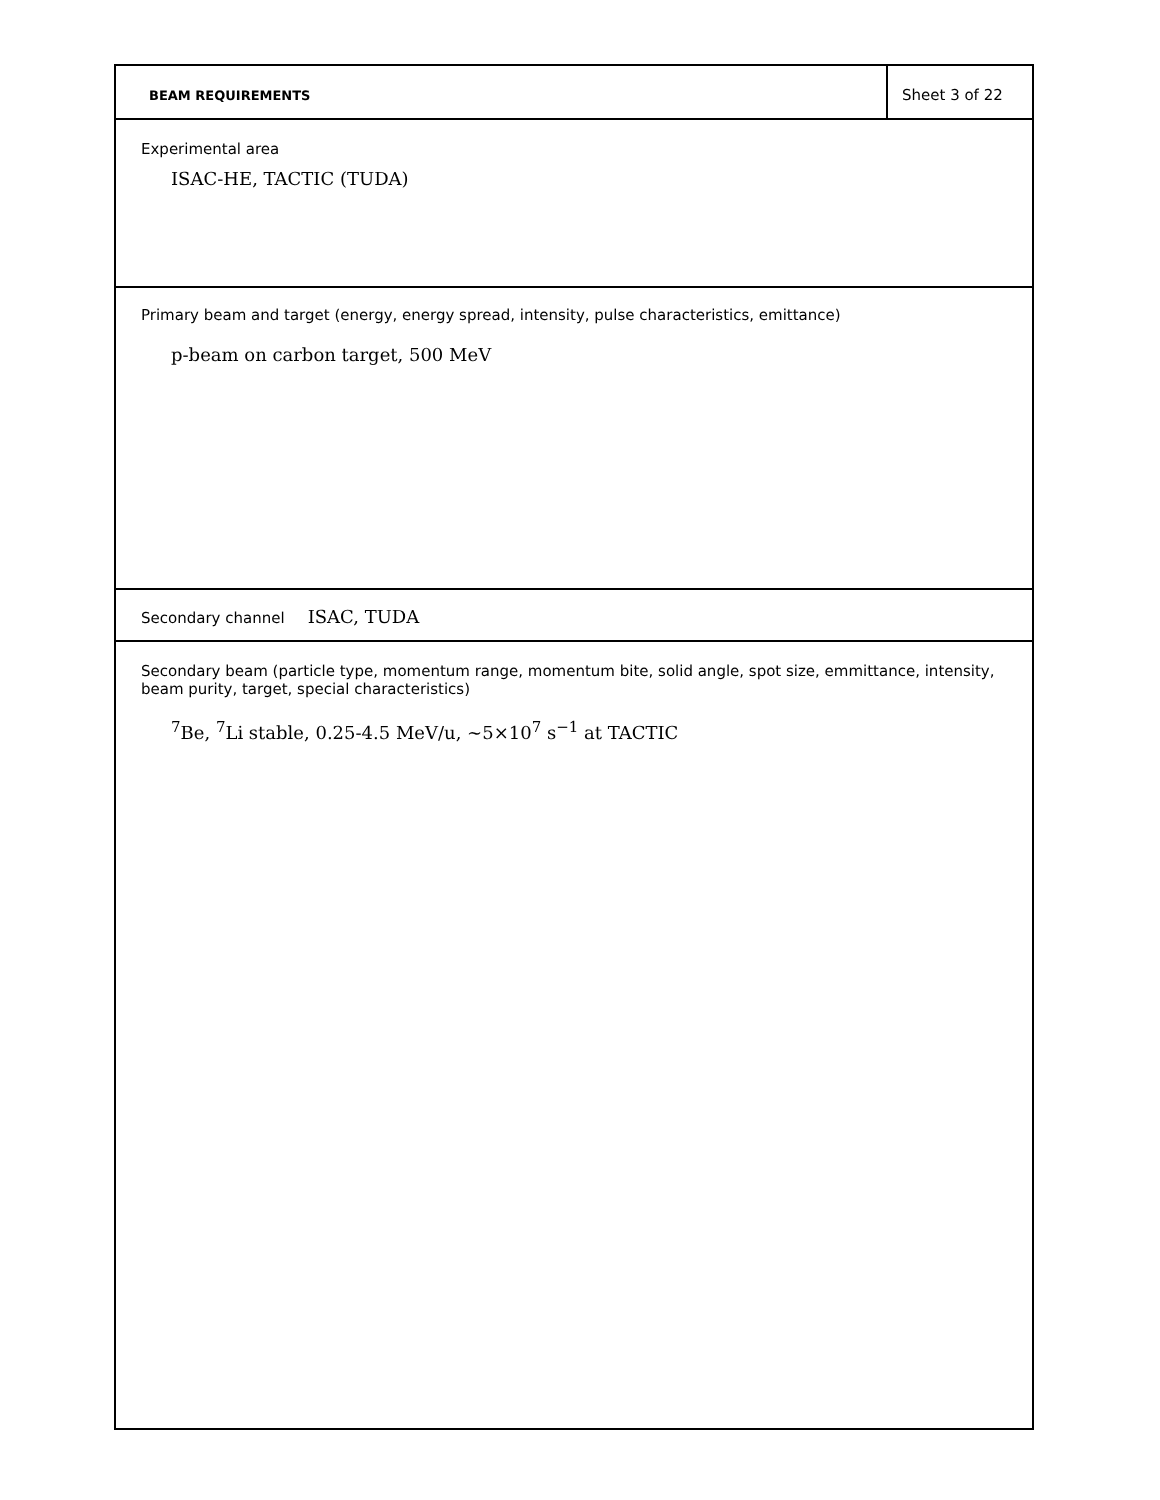BEAM REQUIREMENTS
Sheet 3 of 22
Experimental area
ISAC-HE, TACTIC (TUDA)
Primary beam and target (energy, energy spread, intensity, pulse characteristics, emittance)
p-beam on carbon target, 500 MeV
Secondary channel ISAC, TUDA
Secondary beam (particle type, momentum range, momentum bite, solid angle, spot size, emmittance, intensity, beam purity, target, special characteristics)
<sup>7</sup>Be, <sup>7</sup>Li stable, 0.25-4.5 MeV/u, ∼5×10<sup>7</sup> s<sup>−1</sup> at TACTIC